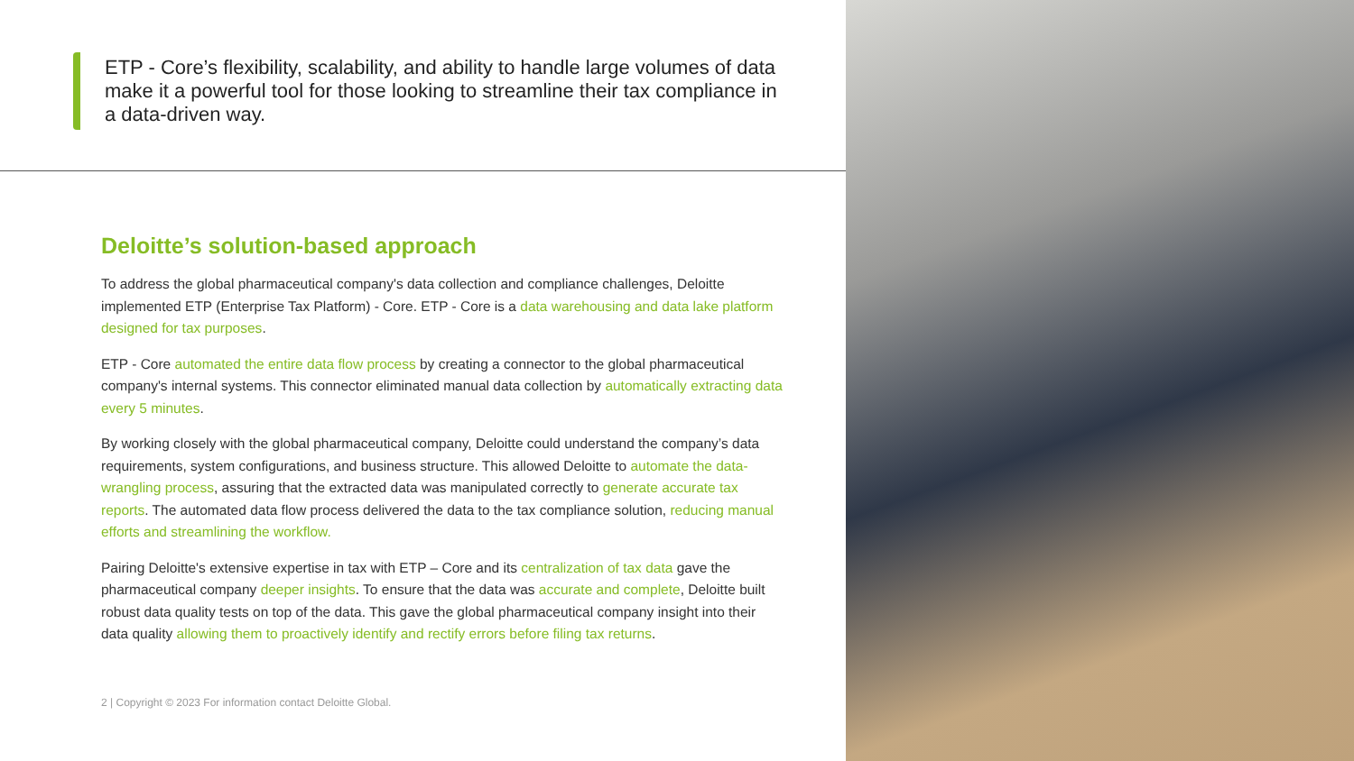ETP - Core’s flexibility, scalability, and ability to handle large volumes of data make it a powerful tool for those looking to streamline their tax compliance in a data-driven way.
Deloitte’s solution-based approach
To address the global pharmaceutical company's data collection and compliance challenges, Deloitte implemented ETP (Enterprise Tax Platform) - Core. ETP - Core is a data warehousing and data lake platform designed for tax purposes.
ETP - Core automated the entire data flow process by creating a connector to the global pharmaceutical company's internal systems. This connector eliminated manual data collection by automatically extracting data every 5 minutes.
By working closely with the global pharmaceutical company, Deloitte could understand the company’s data requirements, system configurations, and business structure. This allowed Deloitte to automate the data-wrangling process, assuring that the extracted data was manipulated correctly to generate accurate tax reports. The automated data flow process delivered the data to the tax compliance solution, reducing manual efforts and streamlining the workflow.
Pairing Deloitte's extensive expertise in tax with ETP – Core and its centralization of tax data gave the pharmaceutical company deeper insights. To ensure that the data was accurate and complete, Deloitte built robust data quality tests on top of the data. This gave the global pharmaceutical company insight into their data quality allowing them to proactively identify and rectify errors before filing tax returns.
2 | Copyright © 2023 For information contact Deloitte Global.